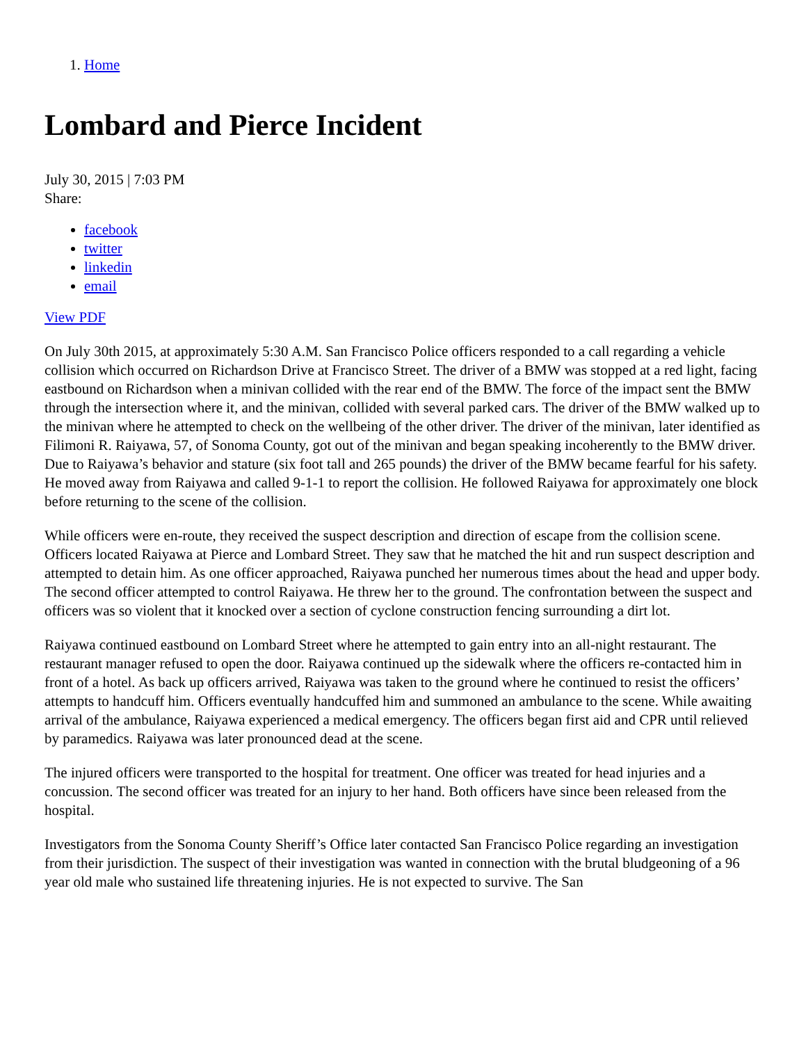1. Home
Lombard and Pierce Incident
July 30, 2015 | 7:03 PM
Share:
facebook
twitter
linkedin
email
View PDF
On July 30th 2015, at approximately 5:30 A.M. San Francisco Police officers responded to a call regarding a vehicle collision which occurred on Richardson Drive at Francisco Street. The driver of a BMW was stopped at a red light, facing eastbound on Richardson when a minivan collided with the rear end of the BMW. The force of the impact sent the BMW through the intersection where it, and the minivan, collided with several parked cars. The driver of the BMW walked up to the minivan where he attempted to check on the wellbeing of the other driver. The driver of the minivan, later identified as Filimoni R. Raiyawa, 57, of Sonoma County, got out of the minivan and began speaking incoherently to the BMW driver. Due to Raiyawa’s behavior and stature (six foot tall and 265 pounds) the driver of the BMW became fearful for his safety. He moved away from Raiyawa and called 9-1-1 to report the collision. He followed Raiyawa for approximately one block before returning to the scene of the collision.
While officers were en-route, they received the suspect description and direction of escape from the collision scene. Officers located Raiyawa at Pierce and Lombard Street. They saw that he matched the hit and run suspect description and attempted to detain him. As one officer approached, Raiyawa punched her numerous times about the head and upper body. The second officer attempted to control Raiyawa. He threw her to the ground. The confrontation between the suspect and officers was so violent that it knocked over a section of cyclone construction fencing surrounding a dirt lot.
Raiyawa continued eastbound on Lombard Street where he attempted to gain entry into an all-night restaurant. The restaurant manager refused to open the door. Raiyawa continued up the sidewalk where the officers re-contacted him in front of a hotel. As back up officers arrived, Raiyawa was taken to the ground where he continued to resist the officers’ attempts to handcuff him. Officers eventually handcuffed him and summoned an ambulance to the scene. While awaiting arrival of the ambulance, Raiyawa experienced a medical emergency. The officers began first aid and CPR until relieved by paramedics. Raiyawa was later pronounced dead at the scene.
The injured officers were transported to the hospital for treatment. One officer was treated for head injuries and a concussion. The second officer was treated for an injury to her hand. Both officers have since been released from the hospital.
Investigators from the Sonoma County Sheriff’s Office later contacted San Francisco Police regarding an investigation from their jurisdiction. The suspect of their investigation was wanted in connection with the brutal bludgeoning of a 96 year old male who sustained life threatening injuries. He is not expected to survive. The San